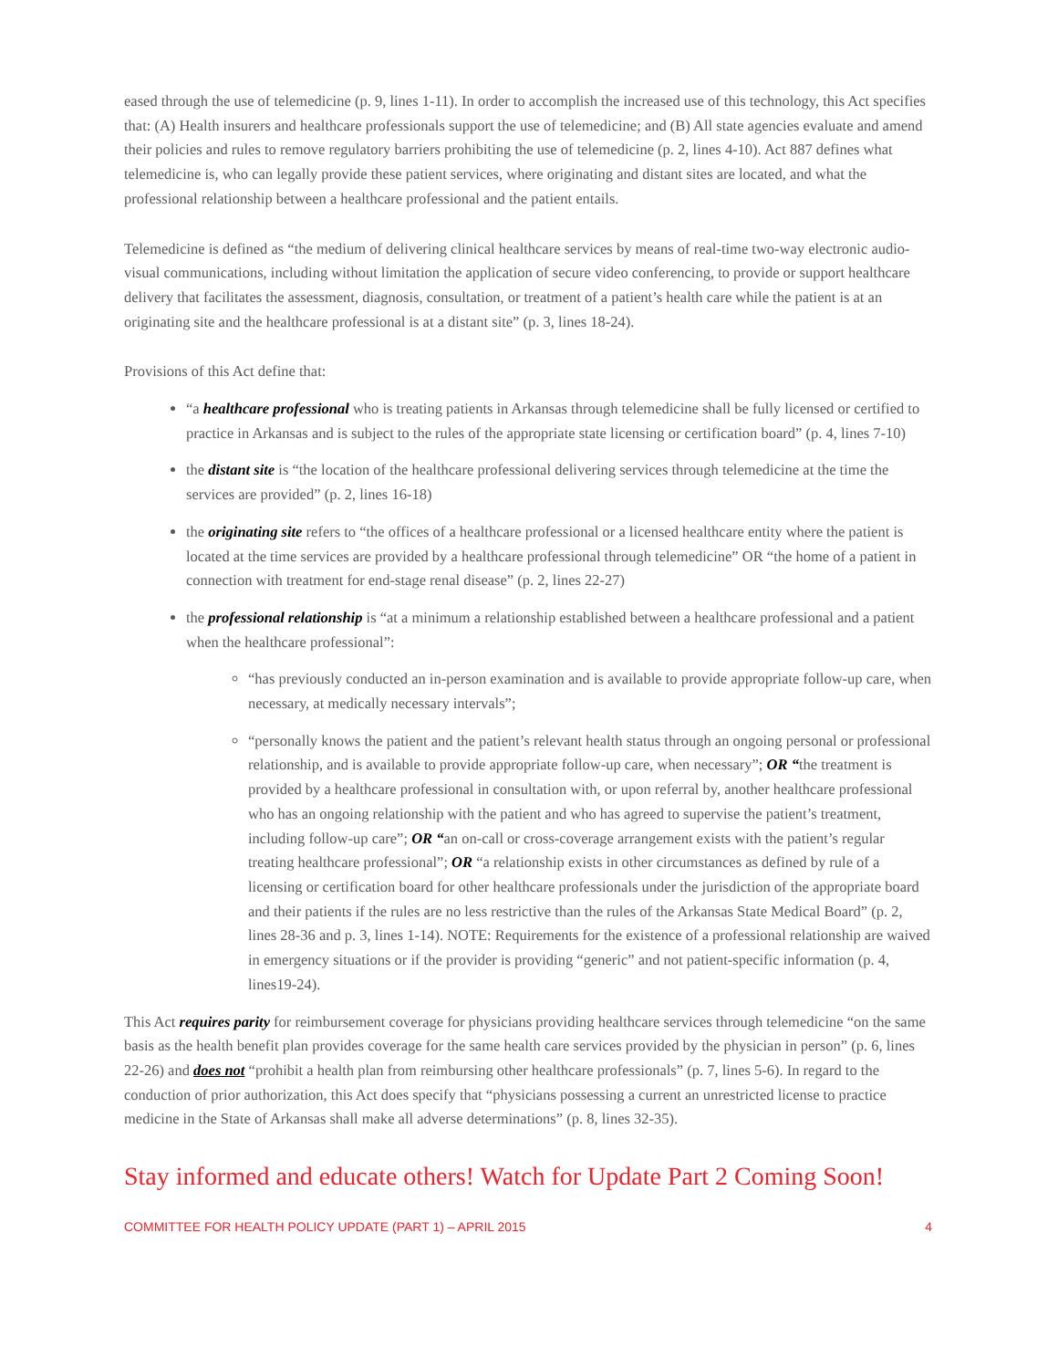eased through the use of telemedicine (p. 9, lines 1-11). In order to accomplish the increased use of this technology, this Act specifies that: (A) Health insurers and healthcare professionals support the use of telemedicine; and (B) All state agencies evaluate and amend their policies and rules to remove regulatory barriers prohibiting the use of telemedicine (p. 2, lines 4-10). Act 887 defines what telemedicine is, who can legally provide these patient services, where originating and distant sites are located, and what the professional relationship between a healthcare professional and the patient entails.
Telemedicine is defined as “the medium of delivering clinical healthcare services by means of real-time two-way electronic audio-visual communications, including without limitation the application of secure video conferencing, to provide or support healthcare delivery that facilitates the assessment, diagnosis, consultation, or treatment of a patient’s health care while the patient is at an originating site and the healthcare professional is at a distant site” (p. 3, lines 18-24).
Provisions of this Act define that:
“a healthcare professional who is treating patients in Arkansas through telemedicine shall be fully licensed or certified to practice in Arkansas and is subject to the rules of the appropriate state licensing or certification board” (p. 4, lines 7-10)
the distant site is “the location of the healthcare professional delivering services through telemedicine at the time the services are provided” (p. 2, lines 16-18)
the originating site refers to “the offices of a healthcare professional or a licensed healthcare entity where the patient is located at the time services are provided by a healthcare professional through telemedicine” OR “the home of a patient in connection with treatment for end-stage renal disease” (p. 2, lines 22-27)
the professional relationship is “at a minimum a relationship established between a healthcare professional and a patient when the healthcare professional”:
“has previously conducted an in-person examination and is available to provide appropriate follow-up care, when necessary, at medically necessary intervals”;
“personally knows the patient and the patient’s relevant health status through an ongoing personal or professional relationship, and is available to provide appropriate follow-up care, when necessary”; OR “the treatment is provided by a healthcare professional in consultation with, or upon referral by, another healthcare professional who has an ongoing relationship with the patient and who has agreed to supervise the patient’s treatment, including follow-up care”; OR “an on-call or cross-coverage arrangement exists with the patient’s regular treating healthcare professional”; OR “a relationship exists in other circumstances as defined by rule of a licensing or certification board for other healthcare professionals under the jurisdiction of the appropriate board and their patients if the rules are no less restrictive than the rules of the Arkansas State Medical Board” (p. 2, lines 28-36 and p. 3, lines 1-14). NOTE: Requirements for the existence of a professional relationship are waived in emergency situations or if the provider is providing “generic” and not patient-specific information (p. 4, lines19-24).
This Act requires parity for reimbursement coverage for physicians providing healthcare services through telemedicine “on the same basis as the health benefit plan provides coverage for the same health care services provided by the physician in person” (p. 6, lines 22-26) and does not “prohibit a health plan from reimbursing other healthcare professionals” (p. 7, lines 5-6). In regard to the conduction of prior authorization, this Act does specify that “physicians possessing a current an unrestricted license to practice medicine in the State of Arkansas shall make all adverse determinations” (p. 8, lines 32-35).
Stay informed and educate others! Watch for Update Part 2 Coming Soon!
COMMITTEE FOR HEALTH POLICY UPDATE (PART 1) – APRIL 2015 4